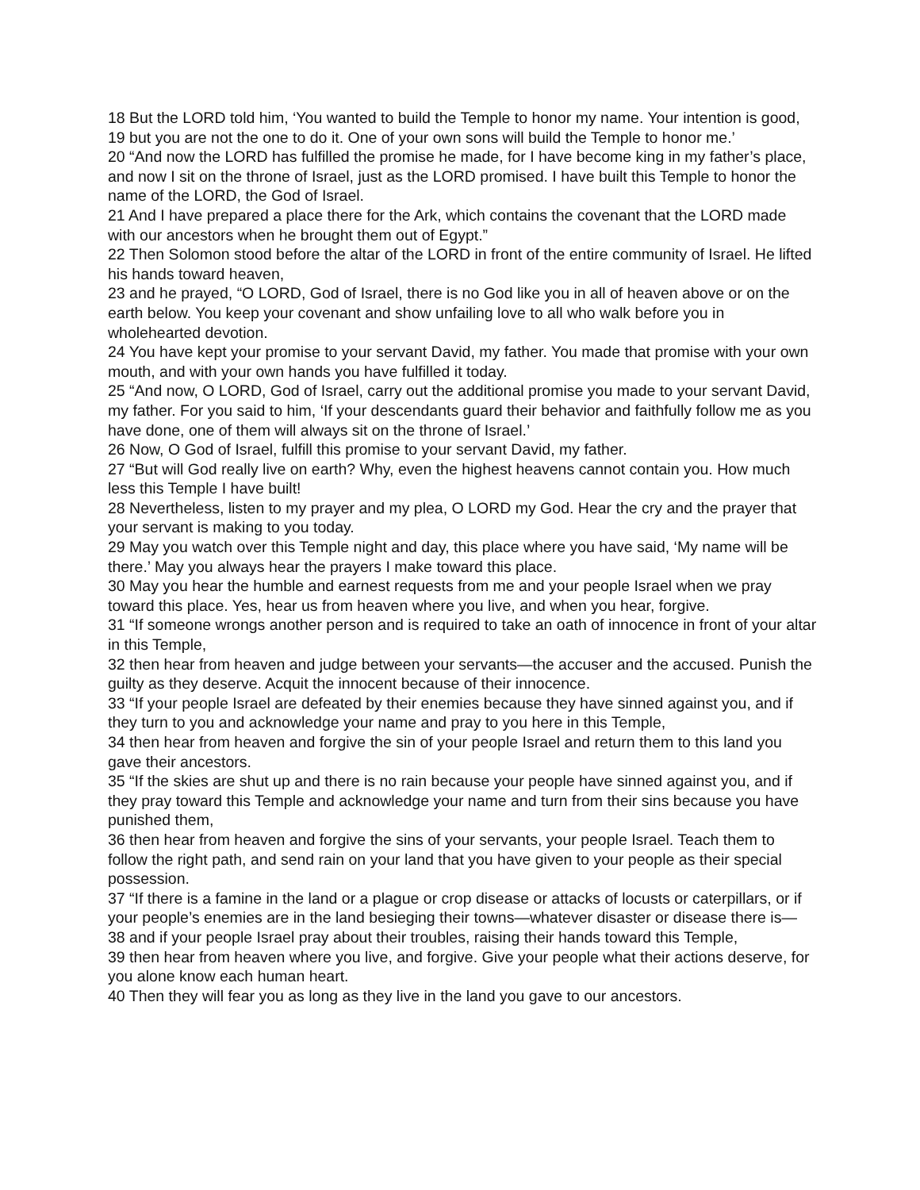18 But the LORD told him, ‘You wanted to build the Temple to honor my name. Your intention is good,
19 but you are not the one to do it. One of your own sons will build the Temple to honor me.’
20 “And now the LORD has fulfilled the promise he made, for I have become king in my father’s place, and now I sit on the throne of Israel, just as the LORD promised. I have built this Temple to honor the name of the LORD, the God of Israel.
21 And I have prepared a place there for the Ark, which contains the covenant that the LORD made with our ancestors when he brought them out of Egypt.”
22 Then Solomon stood before the altar of the LORD in front of the entire community of Israel. He lifted his hands toward heaven,
23 and he prayed, “O LORD, God of Israel, there is no God like you in all of heaven above or on the earth below. You keep your covenant and show unfailing love to all who walk before you in wholehearted devotion.
24 You have kept your promise to your servant David, my father. You made that promise with your own mouth, and with your own hands you have fulfilled it today.
25 “And now, O LORD, God of Israel, carry out the additional promise you made to your servant David, my father. For you said to him, ‘If your descendants guard their behavior and faithfully follow me as you have done, one of them will always sit on the throne of Israel.’
26 Now, O God of Israel, fulfill this promise to your servant David, my father.
27 “But will God really live on earth? Why, even the highest heavens cannot contain you. How much less this Temple I have built!
28 Nevertheless, listen to my prayer and my plea, O LORD my God. Hear the cry and the prayer that your servant is making to you today.
29 May you watch over this Temple night and day, this place where you have said, ‘My name will be there.’ May you always hear the prayers I make toward this place.
30 May you hear the humble and earnest requests from me and your people Israel when we pray toward this place. Yes, hear us from heaven where you live, and when you hear, forgive.
31 “If someone wrongs another person and is required to take an oath of innocence in front of your altar in this Temple,
32 then hear from heaven and judge between your servants—the accuser and the accused. Punish the guilty as they deserve. Acquit the innocent because of their innocence.
33 “If your people Israel are defeated by their enemies because they have sinned against you, and if they turn to you and acknowledge your name and pray to you here in this Temple,
34 then hear from heaven and forgive the sin of your people Israel and return them to this land you gave their ancestors.
35 “If the skies are shut up and there is no rain because your people have sinned against you, and if they pray toward this Temple and acknowledge your name and turn from their sins because you have punished them,
36 then hear from heaven and forgive the sins of your servants, your people Israel. Teach them to follow the right path, and send rain on your land that you have given to your people as their special possession.
37 “If there is a famine in the land or a plague or crop disease or attacks of locusts or caterpillars, or if your people’s enemies are in the land besieging their towns—whatever disaster or disease there is—
38 and if your people Israel pray about their troubles, raising their hands toward this Temple,
39 then hear from heaven where you live, and forgive. Give your people what their actions deserve, for you alone know each human heart.
40 Then they will fear you as long as they live in the land you gave to our ancestors.